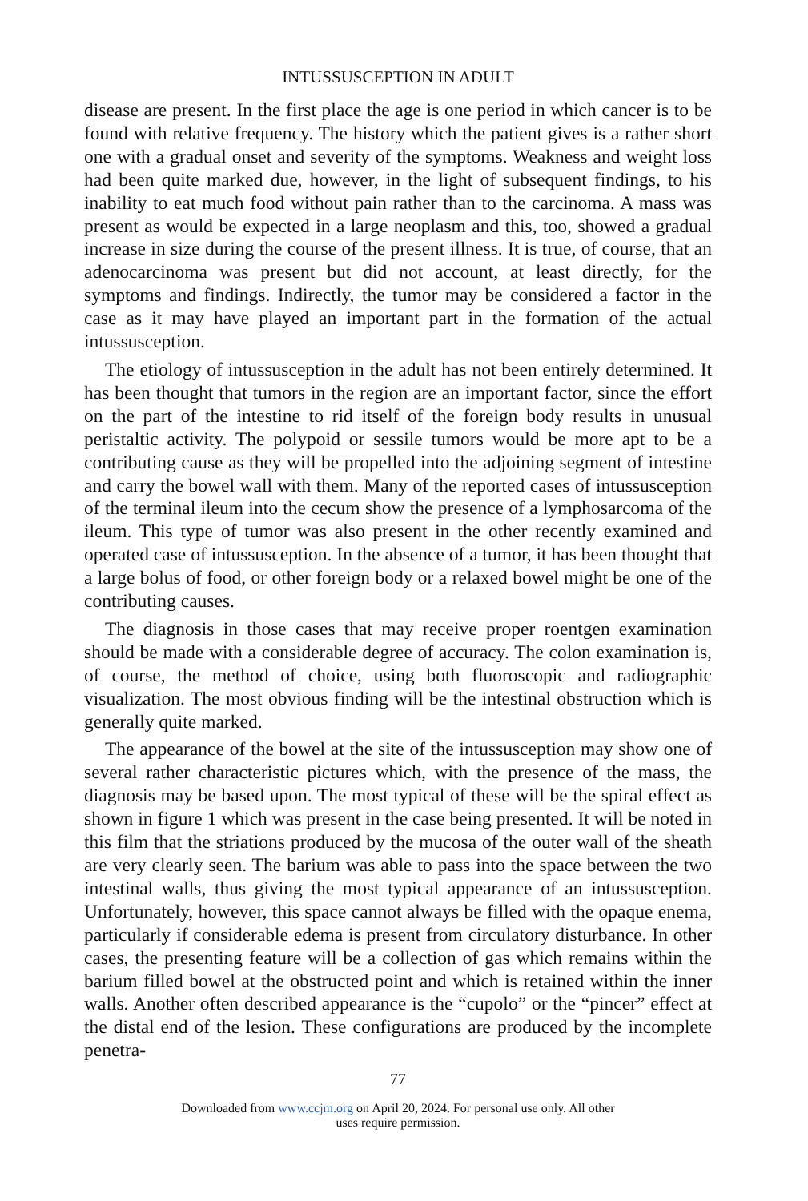INTUSSUSCEPTION IN ADULT
disease are present. In the first place the age is one period in which cancer is to be found with relative frequency. The history which the patient gives is a rather short one with a gradual onset and severity of the symptoms. Weakness and weight loss had been quite marked due, however, in the light of subsequent findings, to his inability to eat much food without pain rather than to the carcinoma. A mass was present as would be expected in a large neoplasm and this, too, showed a gradual increase in size during the course of the present illness. It is true, of course, that an adenocarcinoma was present but did not account, at least directly, for the symptoms and findings. Indirectly, the tumor may be considered a factor in the case as it may have played an important part in the formation of the actual intussusception.
The etiology of intussusception in the adult has not been entirely determined. It has been thought that tumors in the region are an important factor, since the effort on the part of the intestine to rid itself of the foreign body results in unusual peristaltic activity. The polypoid or sessile tumors would be more apt to be a contributing cause as they will be propelled into the adjoining segment of intestine and carry the bowel wall with them. Many of the reported cases of intussusception of the terminal ileum into the cecum show the presence of a lymphosarcoma of the ileum. This type of tumor was also present in the other recently examined and operated case of intussusception. In the absence of a tumor, it has been thought that a large bolus of food, or other foreign body or a relaxed bowel might be one of the contributing causes.
The diagnosis in those cases that may receive proper roentgen examination should be made with a considerable degree of accuracy. The colon examination is, of course, the method of choice, using both fluoroscopic and radiographic visualization. The most obvious finding will be the intestinal obstruction which is generally quite marked.
The appearance of the bowel at the site of the intussusception may show one of several rather characteristic pictures which, with the presence of the mass, the diagnosis may be based upon. The most typical of these will be the spiral effect as shown in figure 1 which was present in the case being presented. It will be noted in this film that the striations produced by the mucosa of the outer wall of the sheath are very clearly seen. The barium was able to pass into the space between the two intestinal walls, thus giving the most typical appearance of an intussusception. Unfortunately, however, this space cannot always be filled with the opaque enema, particularly if considerable edema is present from circulatory disturbance. In other cases, the presenting feature will be a collection of gas which remains within the barium filled bowel at the obstructed point and which is retained within the inner walls. Another often described appearance is the “cupolo” or the “pincer” effect at the distal end of the lesion. These configurations are produced by the incomplete penetra-
77
Downloaded from www.ccjm.org on April 20, 2024. For personal use only. All other
uses require permission.